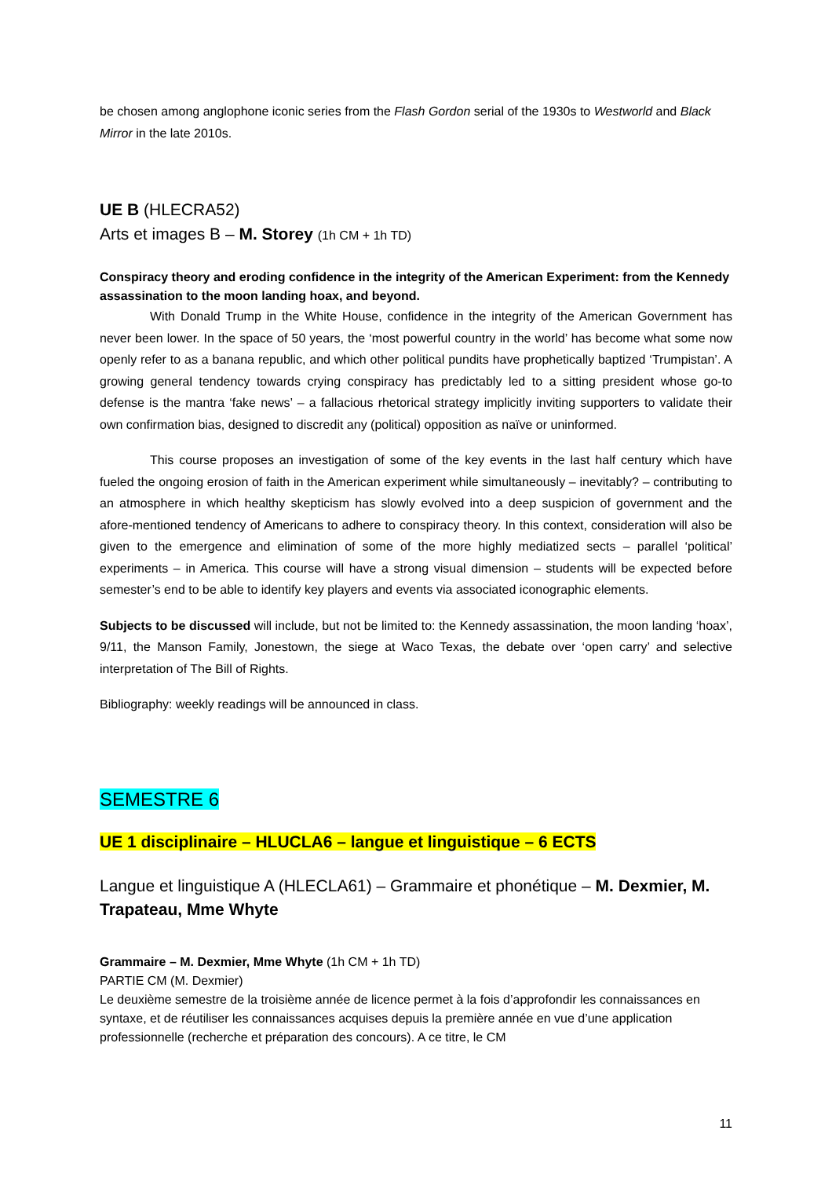be chosen among anglophone iconic series from the Flash Gordon serial of the 1930s to Westworld and Black Mirror in the late 2010s.
UE B (HLECRA52)
Arts et images B – M. Storey (1h CM + 1h TD)
Conspiracy theory and eroding confidence in the integrity of the American Experiment: from the Kennedy assassination to the moon landing hoax, and beyond.
With Donald Trump in the White House, confidence in the integrity of the American Government has never been lower. In the space of 50 years, the ‘most powerful country in the world’ has become what some now openly refer to as a banana republic, and which other political pundits have prophetically baptized ‘Trumpistan’. A growing general tendency towards crying conspiracy has predictably led to a sitting president whose go-to defense is the mantra ‘fake news’ – a fallacious rhetorical strategy implicitly inviting supporters to validate their own confirmation bias, designed to discredit any (political) opposition as naïve or uninformed.
This course proposes an investigation of some of the key events in the last half century which have fueled the ongoing erosion of faith in the American experiment while simultaneously – inevitably? – contributing to an atmosphere in which healthy skepticism has slowly evolved into a deep suspicion of government and the afore-mentioned tendency of Americans to adhere to conspiracy theory. In this context, consideration will also be given to the emergence and elimination of some of the more highly mediatized sects – parallel ‘political’ experiments – in America. This course will have a strong visual dimension – students will be expected before semester’s end to be able to identify key players and events via associated iconographic elements.
Subjects to be discussed will include, but not be limited to: the Kennedy assassination, the moon landing ‘hoax’, 9/11, the Manson Family, Jonestown, the siege at Waco Texas, the debate over ‘open carry’ and selective interpretation of The Bill of Rights.
Bibliography: weekly readings will be announced in class.
SEMESTRE 6
UE 1 disciplinaire – HLUCLA6 – langue et linguistique – 6 ECTS
Langue et linguistique A (HLECLA61) – Grammaire et phonétique – M. Dexmier, M. Trapateau, Mme Whyte
Grammaire – M. Dexmier, Mme Whyte (1h CM + 1h TD)
PARTIE CM (M. Dexmier)
Le deuxième semestre de la troisième année de licence permet à la fois d’approfondir les connaissances en syntaxe, et de réutiliser les connaissances acquises depuis la première année en vue d’une application professionnelle (recherche et préparation des concours). A ce titre, le CM
11